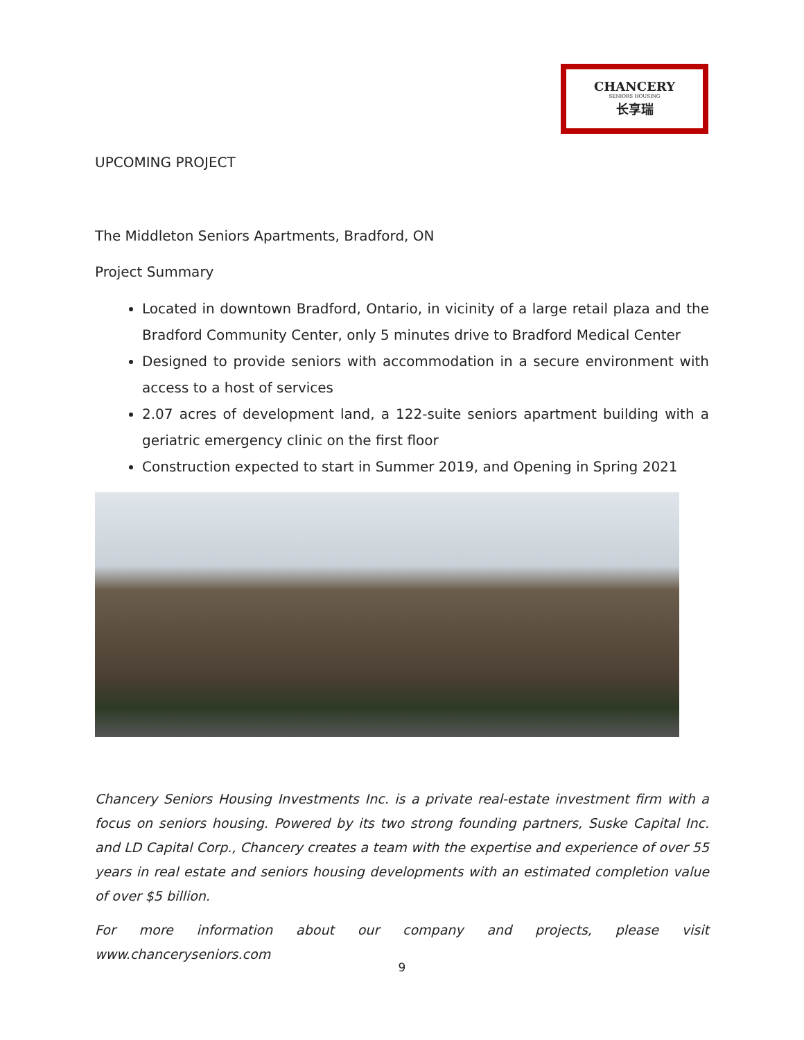CHANCERY
SENIORS HOUSING
长享瑞
UPCOMING PROJECT
The Middleton Seniors Apartments, Bradford, ON
Project Summary
Located in downtown Bradford, Ontario, in vicinity of a large retail plaza and the Bradford Community Center, only 5 minutes drive to Bradford Medical Center
Designed to provide seniors with accommodation in a secure environment with access to a host of services
2.07 acres of development land, a 122-suite seniors apartment building with a geriatric emergency clinic on the first floor
Construction expected to start in Summer 2019, and Opening in Spring 2021
Chancery Seniors Housing Investments Inc. is a private real-estate investment firm with a focus on seniors housing. Powered by its two strong founding partners, Suske Capital Inc. and LD Capital Corp., Chancery creates a team with the expertise and experience of over 55 years in real estate and seniors housing developments with an estimated completion value of over $5 billion.
For more information about our company and projects, please visit www.chanceryseniors.com
9